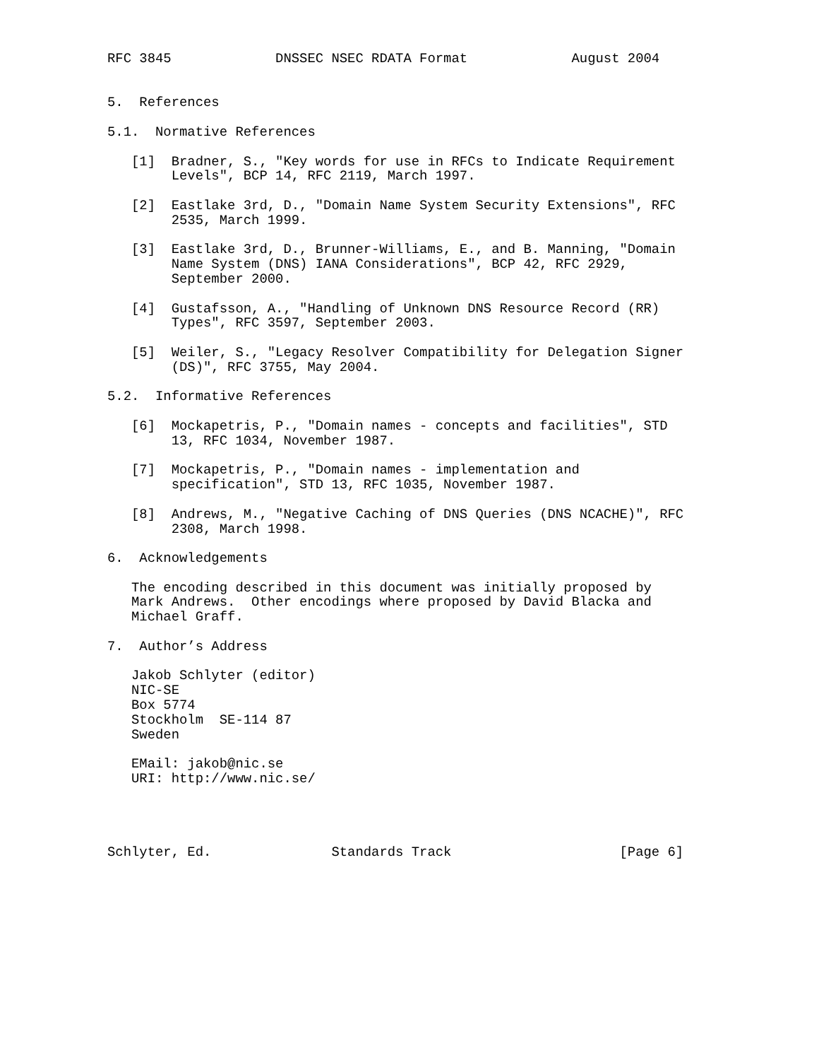RFC 3845             DNSSEC NSEC RDATA Format             August 2004


5.  References

5.1.  Normative References

   [1]  Bradner, S., "Key words for use in RFCs to Indicate Requirement
        Levels", BCP 14, RFC 2119, March 1997.

   [2]  Eastlake 3rd, D., "Domain Name System Security Extensions", RFC
        2535, March 1999.

   [3]  Eastlake 3rd, D., Brunner-Williams, E., and B. Manning, "Domain
        Name System (DNS) IANA Considerations", BCP 42, RFC 2929,
        September 2000.

   [4]  Gustafsson, A., "Handling of Unknown DNS Resource Record (RR)
        Types", RFC 3597, September 2003.

   [5]  Weiler, S., "Legacy Resolver Compatibility for Delegation Signer
        (DS)", RFC 3755, May 2004.

5.2.  Informative References

   [6]  Mockapetris, P., "Domain names - concepts and facilities", STD
        13, RFC 1034, November 1987.

   [7]  Mockapetris, P., "Domain names - implementation and
        specification", STD 13, RFC 1035, November 1987.

   [8]  Andrews, M., "Negative Caching of DNS Queries (DNS NCACHE)", RFC
        2308, March 1998.

6.  Acknowledgements

   The encoding described in this document was initially proposed by
   Mark Andrews.  Other encodings where proposed by David Blacka and
   Michael Graff.

7.  Author’s Address

   Jakob Schlyter (editor)
   NIC-SE
   Box 5774
   Stockholm  SE-114 87
   Sweden

   EMail: jakob@nic.se
   URI: http://www.nic.se/




Schlyter, Ed.               Standards Track                     [Page 6]